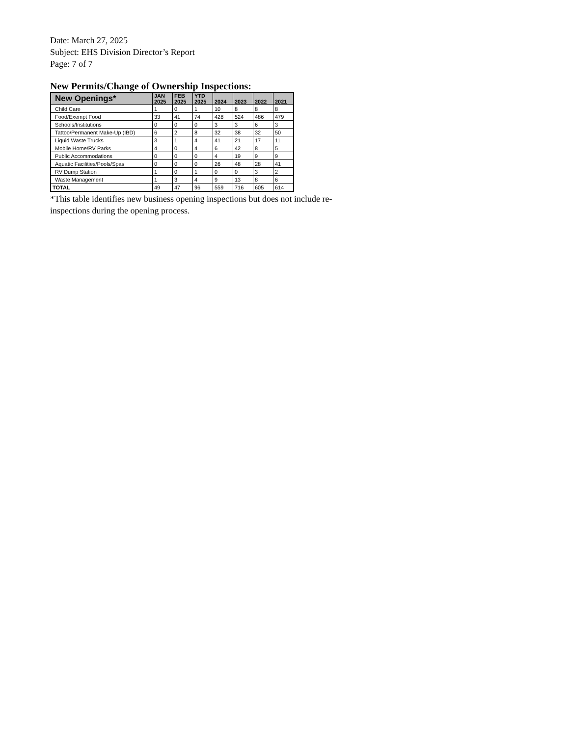Date: March 27, 2025
Subject: EHS Division Director’s Report
Page: 7 of 7
New Permits/Change of Ownership Inspections:
| New Openings* | JAN 2025 | FEB 2025 | YTD 2025 | 2024 | 2023 | 2022 | 2021 |
| --- | --- | --- | --- | --- | --- | --- | --- |
| Child Care | 1 | 0 | 1 | 10 | 8 | 8 | 8 |
| Food/Exempt Food | 33 | 41 | 74 | 428 | 524 | 486 | 479 |
| Schools/Institutions | 0 | 0 | 0 | 3 | 3 | 6 | 3 |
| Tattoo/Permanent Make-Up (IBD) | 6 | 2 | 8 | 32 | 38 | 32 | 50 |
| Liquid Waste Trucks | 3 | 1 | 4 | 41 | 21 | 17 | 11 |
| Mobile Home/RV Parks | 4 | 0 | 4 | 6 | 42 | 8 | 5 |
| Public Accommodations | 0 | 0 | 0 | 4 | 19 | 9 | 9 |
| Aquatic Facilities/Pools/Spas | 0 | 0 | 0 | 26 | 48 | 28 | 41 |
| RV Dump Station | 1 | 0 | 1 | 0 | 0 | 3 | 2 |
| Waste Management | 1 | 3 | 4 | 9 | 13 | 8 | 6 |
| TOTAL | 49 | 47 | 96 | 559 | 716 | 605 | 614 |
*This table identifies new business opening inspections but does not include re-
inspections during the opening process.